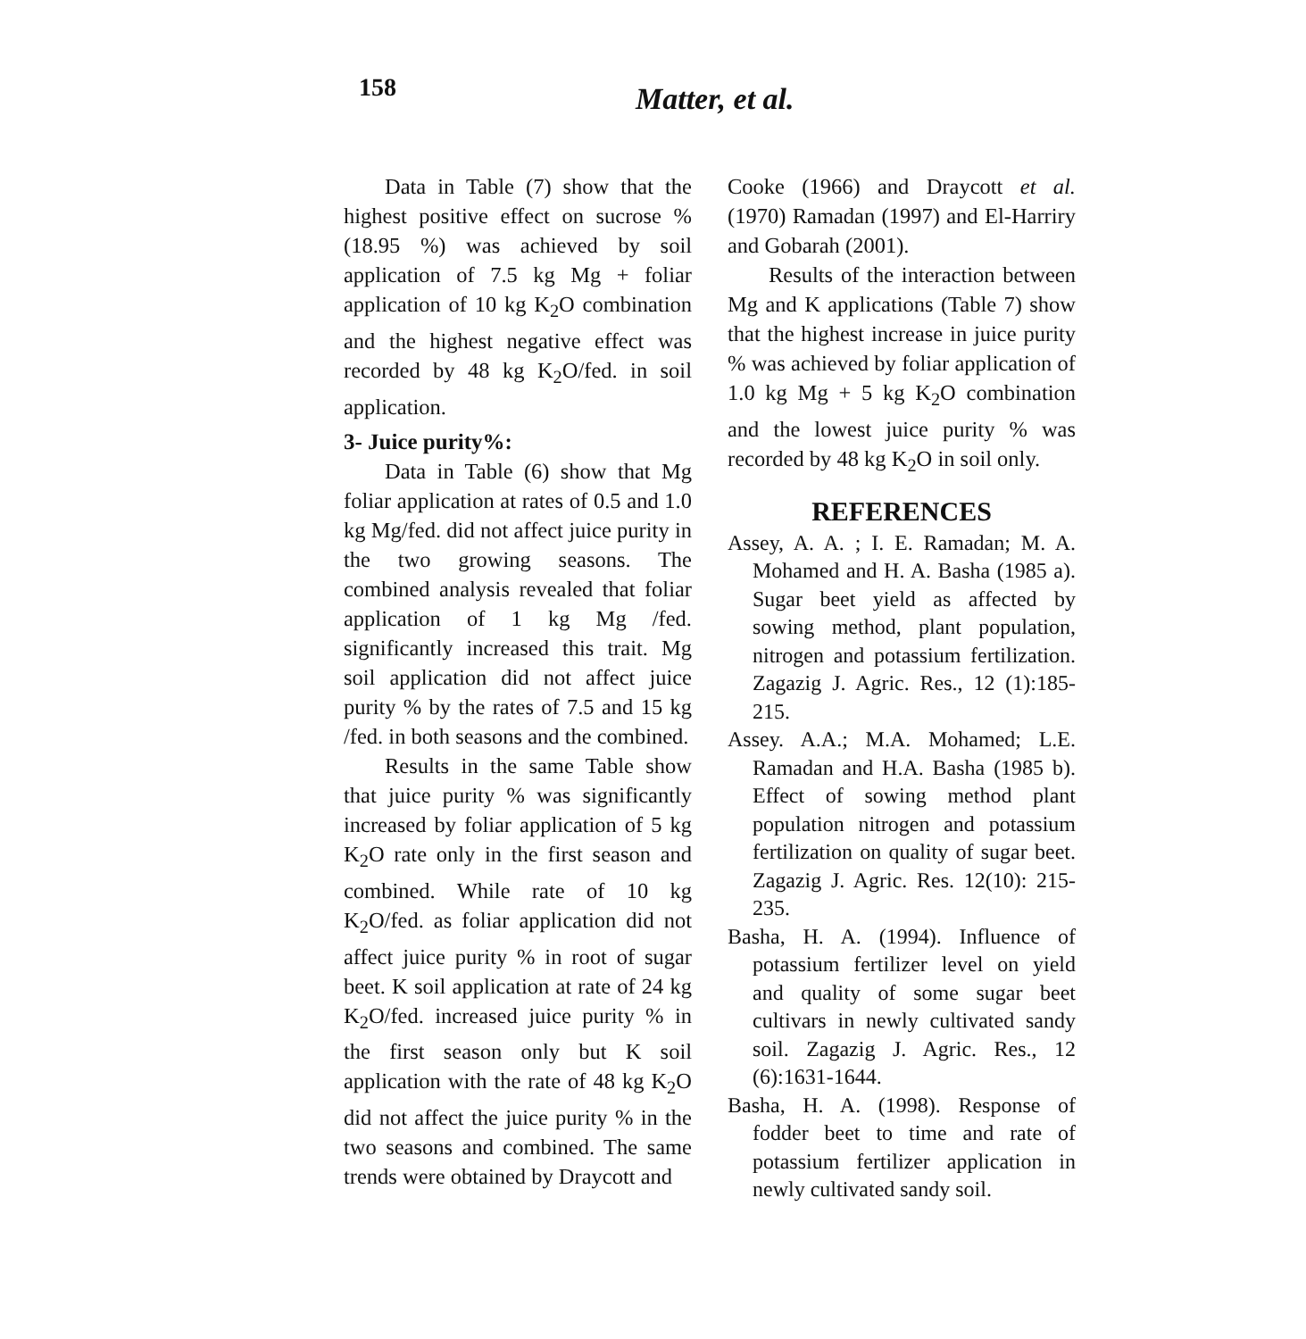158 Matter, et al.
Data in Table (7) show that the highest positive effect on sucrose % (18.95 %) was achieved by soil application of 7.5 kg Mg + foliar application of 10 kg K<sub>2</sub>O combination and the highest negative effect was recorded by 48 kg K<sub>2</sub>O/fed. in soil application.
3- Juice purity%:
Data in Table (6) show that Mg foliar application at rates of 0.5 and 1.0 kg Mg/fed. did not affect juice purity in the two growing seasons. The combined analysis revealed that foliar application of 1 kg Mg /fed. significantly increased this trait. Mg soil application did not affect juice purity % by the rates of 7.5 and 15 kg /fed. in both seasons and the combined.
Results in the same Table show that juice purity % was significantly increased by foliar application of 5 kg K<sub>2</sub>O rate only in the first season and combined. While rate of 10 kg K<sub>2</sub>O/fed. as foliar application did not affect juice purity % in root of sugar beet. K soil application at rate of 24 kg K<sub>2</sub>O/fed. increased juice purity % in the first season only but K soil application with the rate of 48 kg K<sub>2</sub>O did not affect the juice purity % in the two seasons and combined. The same trends were obtained by Draycott and
Cooke (1966) and Draycott et al. (1970) Ramadan (1997) and El-Harriry and Gobarah (2001).
Results of the interaction between Mg and K applications (Table 7) show that the highest increase in juice purity % was achieved by foliar application of 1.0 kg Mg + 5 kg K<sub>2</sub>O combination and the lowest juice purity % was recorded by 48 kg K<sub>2</sub>O in soil only.
REFERENCES
Assey, A. A. ; I. E. Ramadan; M. A. Mohamed and H. A. Basha (1985 a). Sugar beet yield as affected by sowing method, plant population, nitrogen and potassium fertilization. Zagazig J. Agric. Res., 12 (1):185-215.
Assey. A.A.; M.A. Mohamed; L.E. Ramadan and H.A. Basha (1985 b). Effect of sowing method plant population nitrogen and potassium fertilization on quality of sugar beet. Zagazig J. Agric. Res. 12(10): 215-235.
Basha, H. A. (1994). Influence of potassium fertilizer level on yield and quality of some sugar beet cultivars in newly cultivated sandy soil. Zagazig J. Agric. Res., 12 (6):1631-1644.
Basha, H. A. (1998). Response of fodder beet to time and rate of potassium fertilizer application in newly cultivated sandy soil.